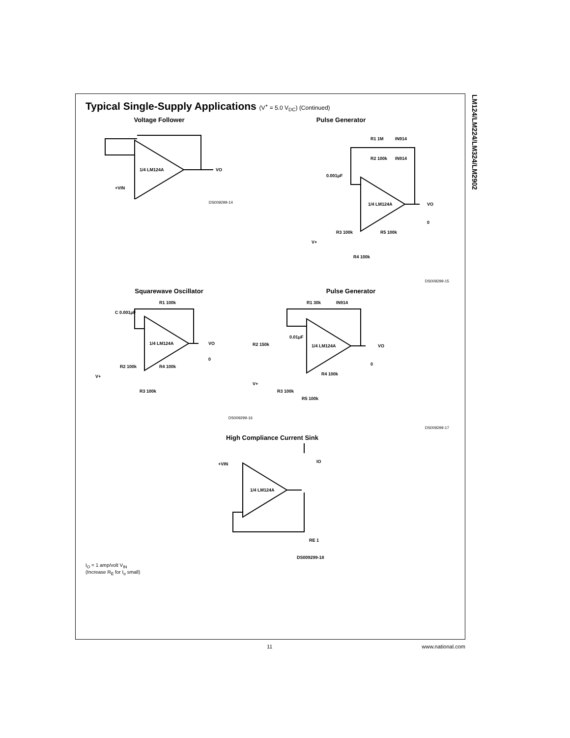LM124/LM224/LM324/LM2902
Typical Single-Supply Applications (V<sup>+</sup> = 5.0 V<sub>DC</sub>) (Continued)
Voltage Follower
1/4 LM124A
VO
+VIN
DS009299-14
Pulse Generator
R1 1M
IN914
R2 100k
IN914
0.001μF
1/4 LM124A
VO
0
R3 100k
R5 100k
V+
R4 100k
DS009299-15
Squarewave Oscillator
R1 100k
C 0.001μF
1/4 LM124A
VO
0
R2 100k
R4 100k
V+
R3 100k
DS009299-16
Pulse Generator
R1 30k
IN914
0.01μF
R2 150k
1/4 LM124A
VO
0
R4 100k
V+
R3 100k
R5 100k
DS009299-17
High Compliance Current Sink
+VIN
1/4 LM124A
IO
RE 1
DS009299-18
I<sub>O</sub> = 1 amp/volt V<sub>IN</sub>
(Increase R<sub>E</sub> for I<sub>o</sub> small)
11 www.national.com